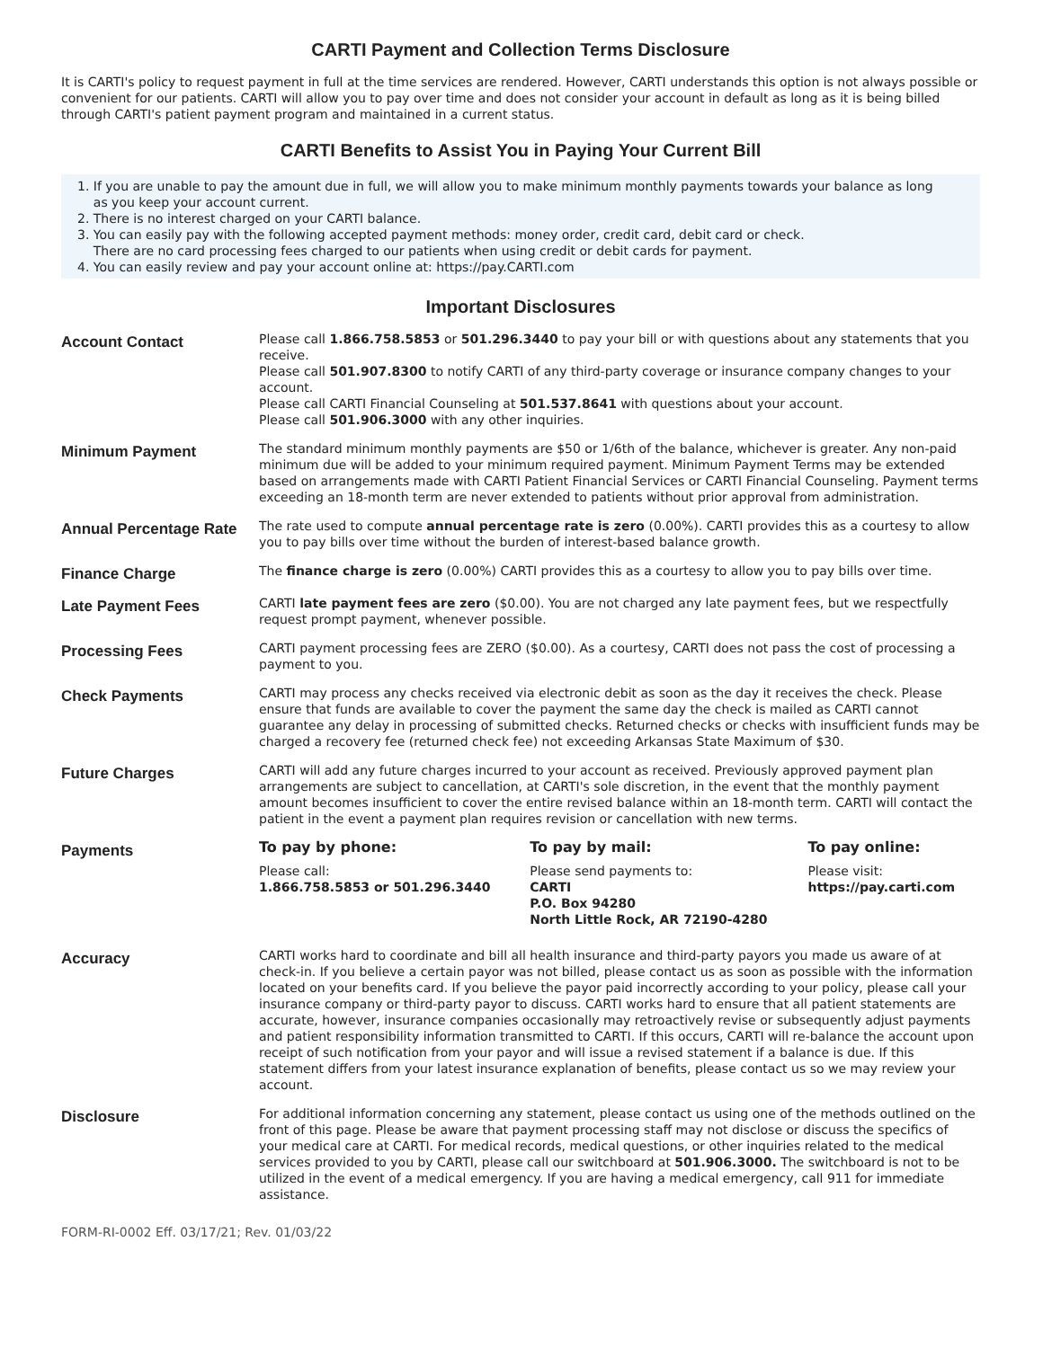CARTI Payment and Collection Terms Disclosure
It is CARTI's policy to request payment in full at the time services are rendered. However, CARTI understands this option is not always possible or convenient for our patients. CARTI will allow you to pay over time and does not consider your account in default as long as it is being billed through CARTI's patient payment program and maintained in a current status.
CARTI Benefits to Assist You in Paying Your Current Bill
1. If you are unable to pay the amount due in full, we will allow you to make minimum monthly payments towards your balance as long
as you keep your account current.
2. There is no interest charged on your CARTI balance.
3. You can easily pay with the following accepted payment methods: money order, credit card, debit card or check.
There are no card processing fees charged to our patients when using credit or debit cards for payment.
4. You can easily review and pay your account online at: https://pay.CARTI.com
Important Disclosures
| Account Contact | Please call 1.866.758.5853 or 501.296.3440 to pay your bill or with questions about any statements that you receive. Please call 501.907.8300 to notify CARTI of any third-party coverage or insurance company changes to your account. Please call CARTI Financial Counseling at 501.537.8641 with questions about your account. Please call 501.906.3000 with any other inquiries. |
| Minimum Payment | The standard minimum monthly payments are $50 or 1/6th of the balance, whichever is greater. Any non-paid minimum due will be added to your minimum required payment. Minimum Payment Terms may be extended based on arrangements made with CARTI Patient Financial Services or CARTI Financial Counseling. Payment terms exceeding an 18-month term are never extended to patients without prior approval from administration. |
| Annual Percentage Rate | The rate used to compute annual percentage rate is zero (0.00%). CARTI provides this as a courtesy to allow you to pay bills over time without the burden of interest-based balance growth. |
| Finance Charge | The finance charge is zero (0.00%) CARTI provides this as a courtesy to allow you to pay bills over time. |
| Late Payment Fees | CARTI late payment fees are zero ($0.00). You are not charged any late payment fees, but we respectfully request prompt payment, whenever possible. |
| Processing Fees | CARTI payment processing fees are ZERO ($0.00). As a courtesy, CARTI does not pass the cost of processing a payment to you. |
| Check Payments | CARTI may process any checks received via electronic debit as soon as the day it receives the check. Please ensure that funds are available to cover the payment the same day the check is mailed as CARTI cannot guarantee any delay in processing of submitted checks. Returned checks or checks with insufficient funds may be charged a recovery fee (returned check fee) not exceeding Arkansas State Maximum of $30. |
| Future Charges | CARTI will add any future charges incurred to your account as received. Previously approved payment plan arrangements are subject to cancellation, at CARTI's sole discretion, in the event that the monthly payment amount becomes insufficient to cover the entire revised balance within an 18-month term. CARTI will contact the patient in the event a payment plan requires revision or cancellation with new terms. |
| Payments | / To pay by phone: / To pay by mail: / To pay online: / / Please call: 1.866.758.5853 or 501.296.3440 / Please send payments to: CARTI P.O. Box 94280 North Little Rock, AR 72190-4280 / Please visit: https://pay.carti.com / |
| Accuracy | CARTI works hard to coordinate and bill all health insurance and third-party payors you made us aware of at check-in. If you believe a certain payor was not billed, please contact us as soon as possible with the information located on your benefits card. If you believe the payor paid incorrectly according to your policy, please call your insurance company or third-party payor to discuss. CARTI works hard to ensure that all patient statements are accurate, however, insurance companies occasionally may retroactively revise or subsequently adjust payments and patient responsibility information transmitted to CARTI. If this occurs, CARTI will re-balance the account upon receipt of such notification from your payor and will issue a revised statement if a balance is due. If this statement differs from your latest insurance explanation of benefits, please contact us so we may review your account. |
| Disclosure | For additional information concerning any statement, please contact us using one of the methods outlined on the front of this page. Please be aware that payment processing staff may not disclose or discuss the specifics of your medical care at CARTI. For medical records, medical questions, or other inquiries related to the medical services provided to you by CARTI, please call our switchboard at 501.906.3000. The switchboard is not to be utilized in the event of a medical emergency. If you are having a medical emergency, call 911 for immediate assistance. |
FORM-RI-0002 Eff. 03/17/21; Rev. 01/03/22